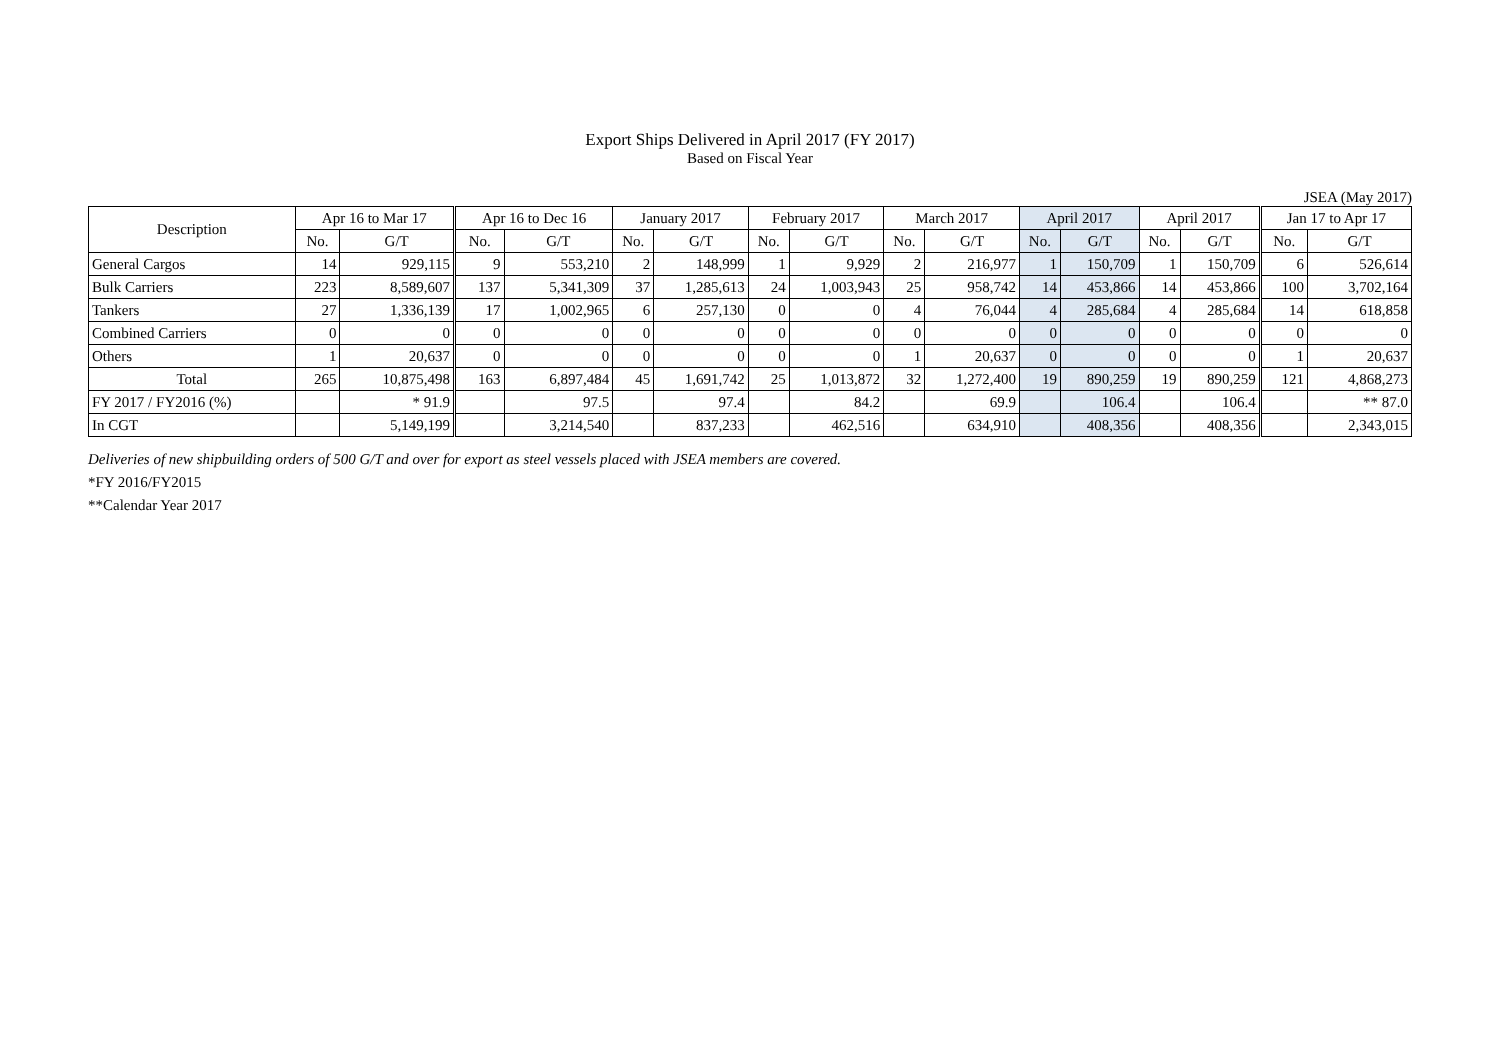Export Ships Delivered in April 2017 (FY 2017)
Based on Fiscal Year
JSEA (May 2017)
| Description | Apr 16 to Mar 17 | | Apr 16 to Dec 16 | | January 2017 | | February 2017 | | March 2017 | | April 2017 | | April 2017 | | Jan 17 to Apr 17 | |
| --- | --- | --- | --- | --- | --- | --- | --- | --- | --- | --- | --- | --- | --- | --- | --- | --- |
| | No. | G/T | No. | G/T | No. | G/T | No. | G/T | No. | G/T | No. | G/T | No. | G/T | No. | G/T |
| General Cargos | 14 | 929,115 | 9 | 553,210 | 2 | 148,999 | 1 | 9,929 | 2 | 216,977 | 1 | 150,709 | 1 | 150,709 | 6 | 526,614 |
| Bulk Carriers | 223 | 8,589,607 | 137 | 5,341,309 | 37 | 1,285,613 | 24 | 1,003,943 | 25 | 958,742 | 14 | 453,866 | 14 | 453,866 | 100 | 3,702,164 |
| Tankers | 27 | 1,336,139 | 17 | 1,002,965 | 6 | 257,130 | 0 | 0 | 4 | 76,044 | 4 | 285,684 | 4 | 285,684 | 14 | 618,858 |
| Combined Carriers | 0 | 0 | 0 | 0 | 0 | 0 | 0 | 0 | 0 | 0 | 0 | 0 | 0 | 0 | 0 | 0 |
| Others | 1 | 20,637 | 0 | 0 | 0 | 0 | 0 | 0 | 1 | 20,637 | 0 | 0 | 0 | 0 | 1 | 20,637 |
| Total | 265 | 10,875,498 | 163 | 6,897,484 | 45 | 1,691,742 | 25 | 1,013,872 | 32 | 1,272,400 | 19 | 890,259 | 19 | 890,259 | 121 | 4,868,273 |
| FY 2017 / FY2016 (%) | | * 91.9 | | 97.5 | | 97.4 | | 84.2 | | 69.9 | | 106.4 | | 106.4 | | ** 87.0 |
| In CGT | | 5,149,199 | | 3,214,540 | | 837,233 | | 462,516 | | 634,910 | | 408,356 | | 408,356 | | 2,343,015 |
Deliveries of new shipbuilding orders of 500 G/T and over for export as steel vessels placed with JSEA members are covered.
*FY 2016/FY2015
**Calendar Year 2017